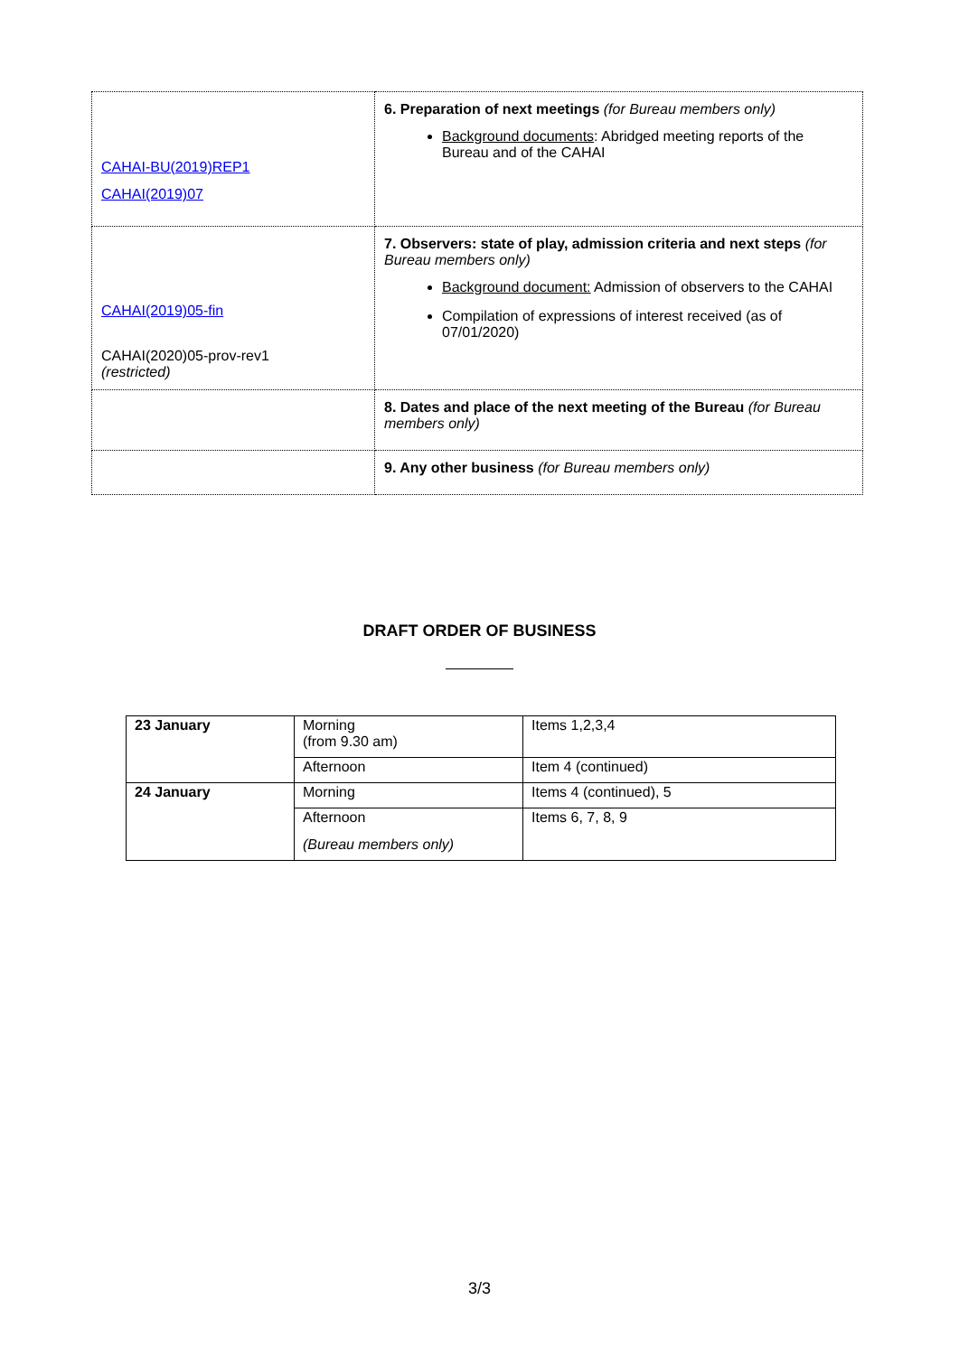| CAHAI-BU(2019)REP1 CAHAI(2019)07 | 6. Preparation of next meetings (for Bureau members only) Background documents : Abridged meeting reports of the Bureau and of the CAHAI |
| CAHAI(2019)05-fin CAHAI(2020)05-prov-rev1 (restricted) | 7. Observers: state of play, admission criteria and next steps (for Bureau members only) Background document: Admission of observers to the CAHAI Compilation of expressions of interest received (as of 07/01/2020) |
| | 8. Dates and place of the next meeting of the Bureau (for Bureau members only) |
| | 9. Any other business (for Bureau members only) |
DRAFT ORDER OF BUSINESS
| 23 January | Morning (from 9.30 am) | Items 1,2,3,4 |
| | Afternoon | Item 4 (continued) |
| 24 January | Morning | Items 4 (continued), 5 |
| | Afternoon (Bureau members only) | Items 6, 7, 8, 9 |
3/3